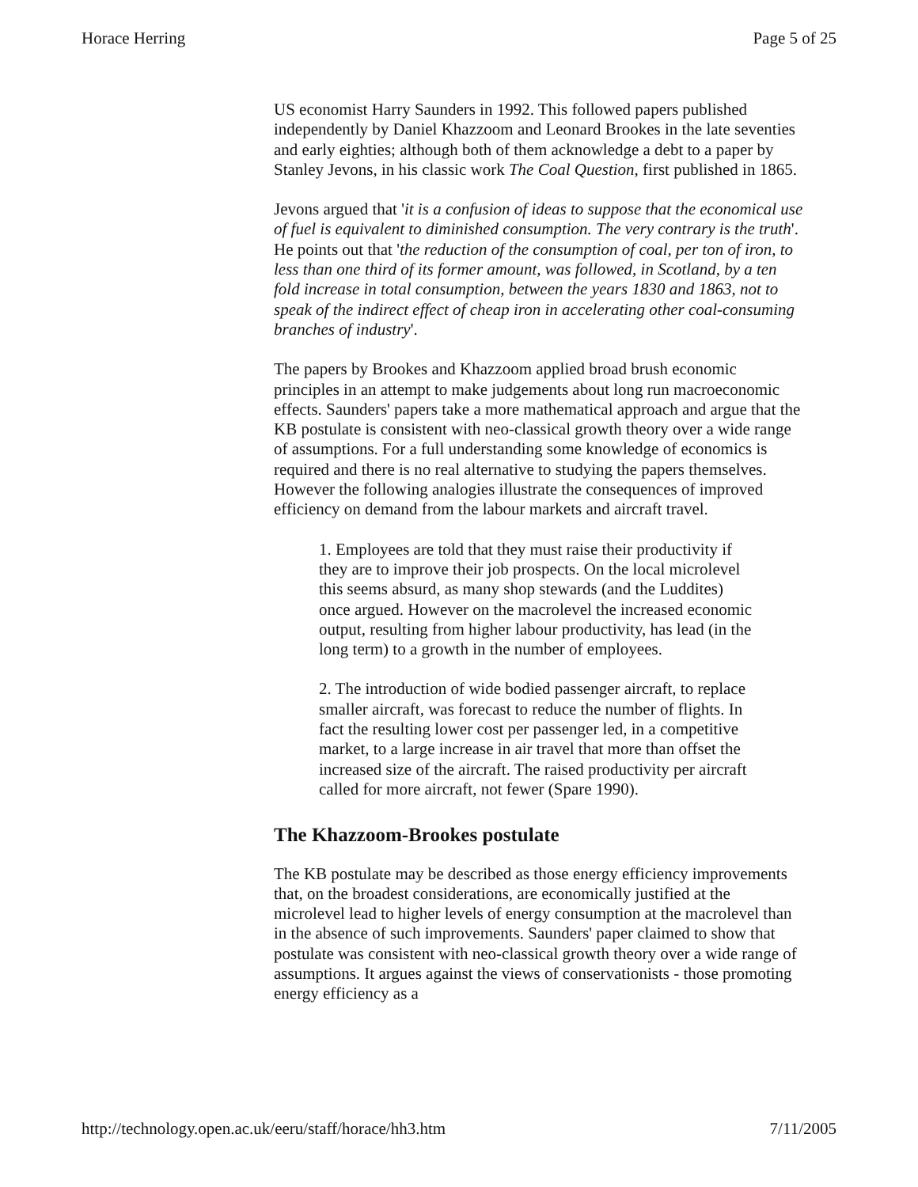Horace Herring Page 5 of 25
US economist Harry Saunders in 1992. This followed papers published independently by Daniel Khazzoom and Leonard Brookes in the late seventies and early eighties; although both of them acknowledge a debt to a paper by Stanley Jevons, in his classic work The Coal Question, first published in 1865.
Jevons argued that 'it is a confusion of ideas to suppose that the economical use of fuel is equivalent to diminished consumption. The very contrary is the truth'. He points out that 'the reduction of the consumption of coal, per ton of iron, to less than one third of its former amount, was followed, in Scotland, by a ten fold increase in total consumption, between the years 1830 and 1863, not to speak of the indirect effect of cheap iron in accelerating other coal-consuming branches of industry'.
The papers by Brookes and Khazzoom applied broad brush economic principles in an attempt to make judgements about long run macroeconomic effects. Saunders' papers take a more mathematical approach and argue that the KB postulate is consistent with neo-classical growth theory over a wide range of assumptions. For a full understanding some knowledge of economics is required and there is no real alternative to studying the papers themselves. However the following analogies illustrate the consequences of improved efficiency on demand from the labour markets and aircraft travel.
1. Employees are told that they must raise their productivity if they are to improve their job prospects. On the local microlevel this seems absurd, as many shop stewards (and the Luddites) once argued. However on the macrolevel the increased economic output, resulting from higher labour productivity, has lead (in the long term) to a growth in the number of employees.
2. The introduction of wide bodied passenger aircraft, to replace smaller aircraft, was forecast to reduce the number of flights. In fact the resulting lower cost per passenger led, in a competitive market, to a large increase in air travel that more than offset the increased size of the aircraft. The raised productivity per aircraft called for more aircraft, not fewer (Spare 1990).
The Khazzoom-Brookes postulate
The KB postulate may be described as those energy efficiency improvements that, on the broadest considerations, are economically justified at the microlevel lead to higher levels of energy consumption at the macrolevel than in the absence of such improvements. Saunders' paper claimed to show that postulate was consistent with neo-classical growth theory over a wide range of assumptions. It argues against the views of conservationists - those promoting energy efficiency as a
http://technology.open.ac.uk/eeru/staff/horace/hh3.htm 7/11/2005